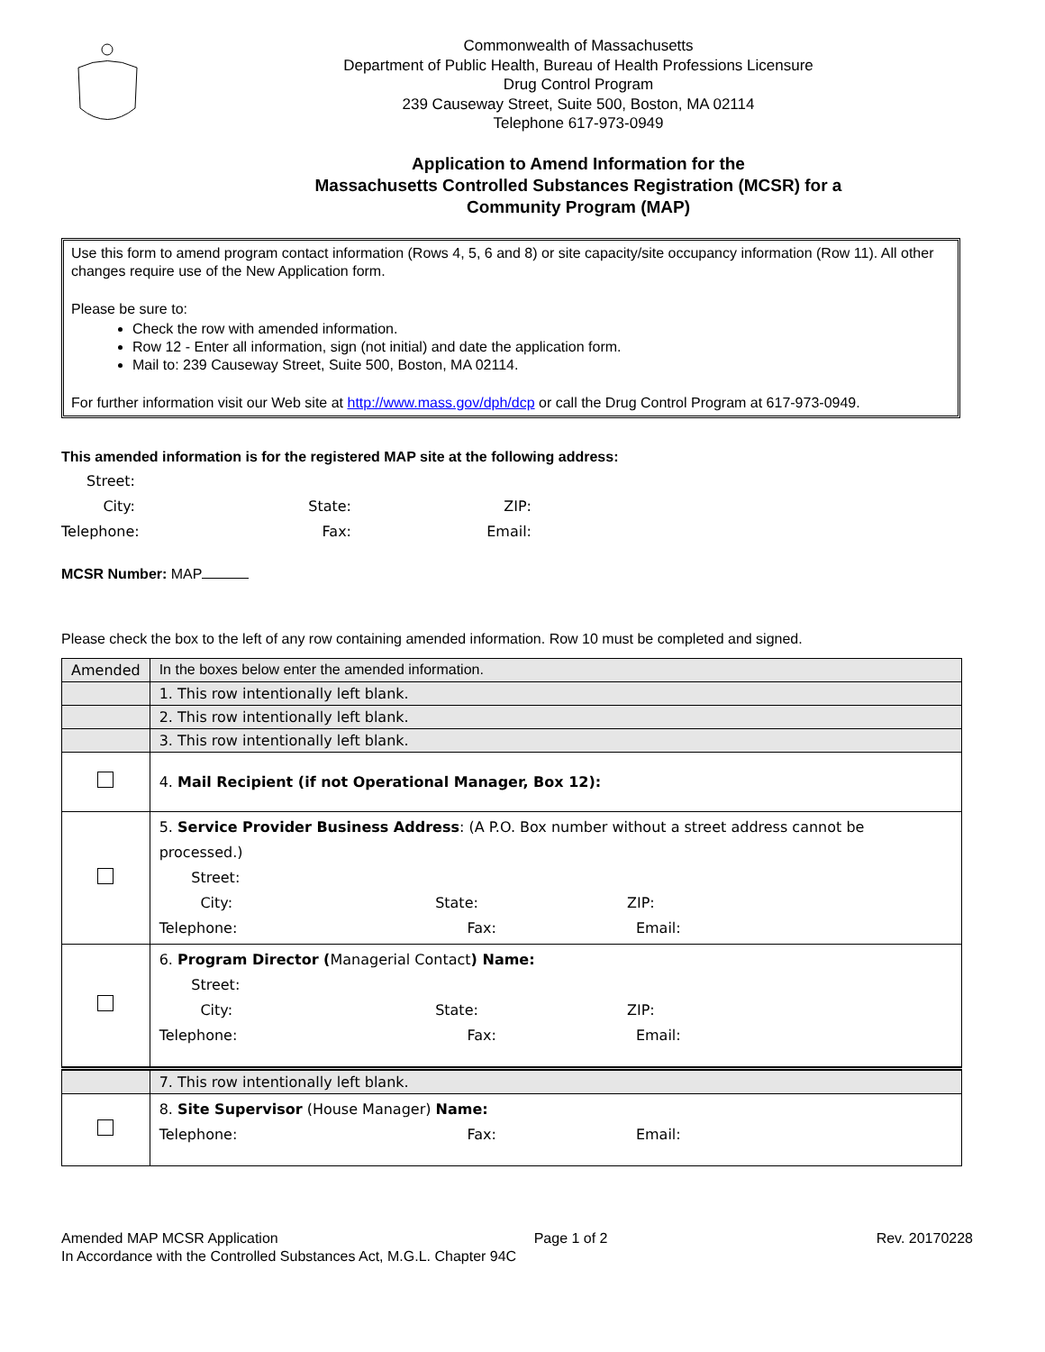Commonwealth of Massachusetts
Department of Public Health, Bureau of Health Professions Licensure
Drug Control Program
239 Causeway Street, Suite 500, Boston, MA 02114
Telephone 617-973-0949
Application to Amend Information for the
Massachusetts Controlled Substances Registration (MCSR) for a
Community Program (MAP)
Use this form to amend program contact information (Rows 4, 5, 6 and 8) or site capacity/site occupancy information (Row 11). All other changes require use of the New Application form.
Please be sure to:
Check the row with amended information.
Row 12 - Enter all information, sign (not initial) and date the application form.
Mail to: 239 Causeway Street, Suite 500, Boston, MA 02114.
For further information visit our Web site at http://www.mass.gov/dph/dcp or call the Drug Control Program at 617-973-0949.
This amended information is for the registered MAP site at the following address:
Street:
City:
State:
ZIP:
Telephone:
Fax:
Email:
MCSR Number: MAP
Please check the box to the left of any row containing amended information. Row 10 must be completed and signed.
| Amended | In the boxes below enter the amended information. |
| | 1. This row intentionally left blank. |
| | 2. This row intentionally left blank. |
| | 3. This row intentionally left blank. |
| | 4. Mail Recipient (if not Operational Manager, Box 12): |
| | 5. Service Provider Business Address : (A P.O. Box number without a street address cannot be processed.) Street: City: State: ZIP: Telephone: Fax: Email: |
| | 6. Program Director ( Managerial Contact ) Name: Street: City: State: ZIP: Telephone: Fax: Email: |
| | 7. This row intentionally left blank. |
| | 8. Site Supervisor (House Manager) Name: Telephone: Fax: Email: |
Amended MAP MCSR Application
In Accordance with the Controlled Substances Act, M.G.L. Chapter 94C
Page 1 of 2 Rev. 20170228